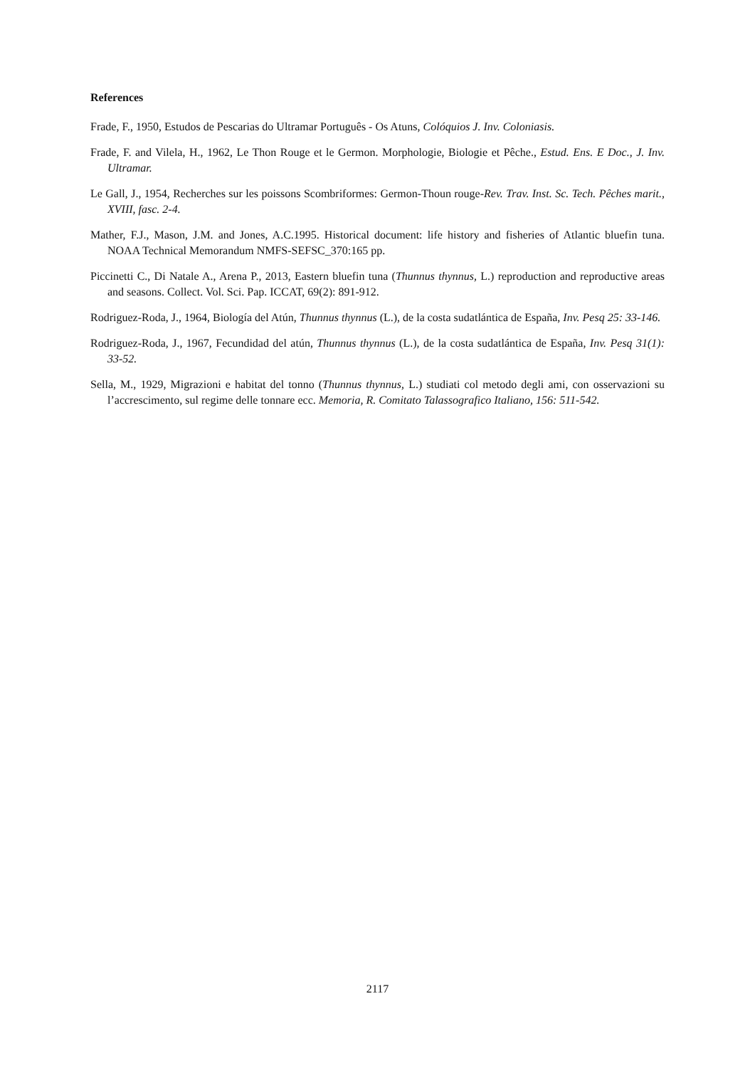References
Frade, F., 1950, Estudos de Pescarias do Ultramar Português - Os Atuns, Colóquios J. Inv. Coloniasis.
Frade, F. and Vilela, H., 1962, Le Thon Rouge et le Germon. Morphologie, Biologie et Pêche., Estud. Ens. E Doc., J. Inv. Ultramar.
Le Gall, J., 1954, Recherches sur les poissons Scombriformes: Germon-Thoun rouge-Rev. Trav. Inst. Sc. Tech. Pêches marit., XVIII, fasc. 2-4.
Mather, F.J., Mason, J.M. and Jones, A.C.1995. Historical document: life history and fisheries of Atlantic bluefin tuna. NOAA Technical Memorandum NMFS-SEFSC_370:165 pp.
Piccinetti C., Di Natale A., Arena P., 2013, Eastern bluefin tuna (Thunnus thynnus, L.) reproduction and reproductive areas and seasons. Collect. Vol. Sci. Pap. ICCAT, 69(2): 891-912.
Rodriguez-Roda, J., 1964, Biología del Atún, Thunnus thynnus (L.), de la costa sudatlántica de España, Inv. Pesq 25: 33-146.
Rodriguez-Roda, J., 1967, Fecundidad del atún, Thunnus thynnus (L.), de la costa sudatlántica de España, Inv. Pesq 31(1): 33-52.
Sella, M., 1929, Migrazioni e habitat del tonno (Thunnus thynnus, L.) studiati col metodo degli ami, con osservazioni su l’accrescimento, sul regime delle tonnare ecc. Memoria, R. Comitato Talassografico Italiano, 156: 511-542.
2117